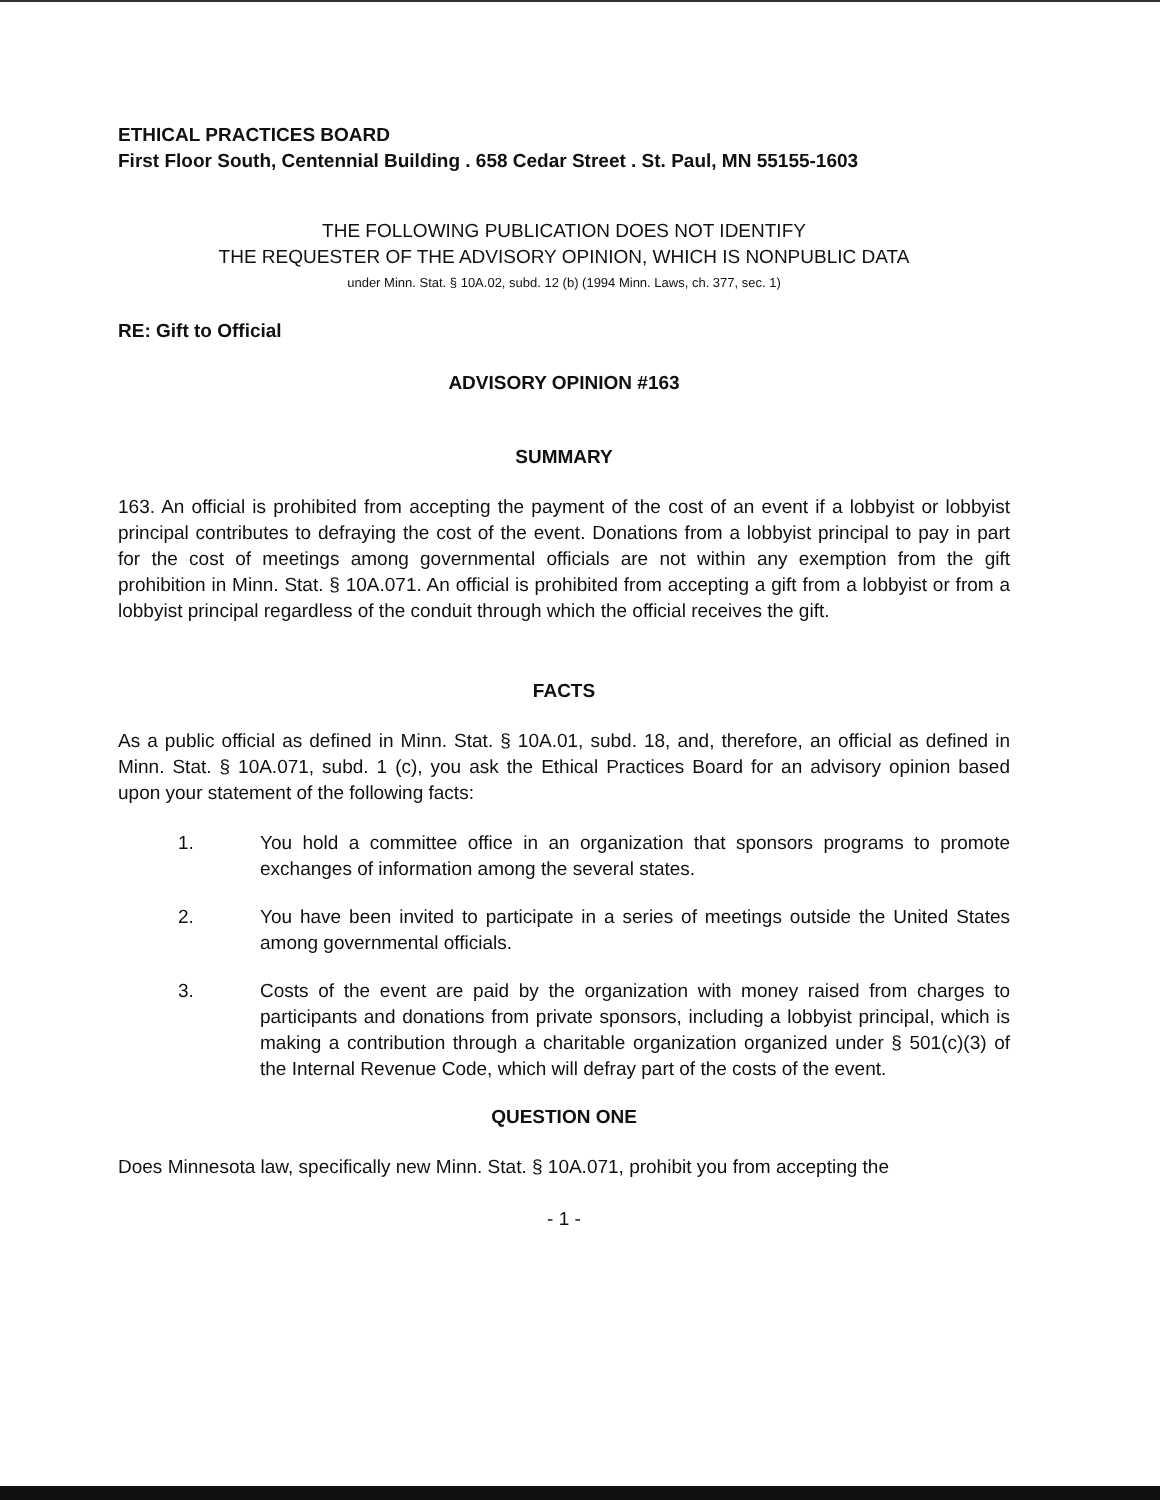ETHICAL PRACTICES BOARD
First Floor South, Centennial Building . 658 Cedar Street . St. Paul, MN 55155-1603
THE FOLLOWING PUBLICATION DOES NOT IDENTIFY
THE REQUESTER OF THE ADVISORY OPINION, WHICH IS NONPUBLIC DATA
under Minn. Stat. § 10A.02, subd. 12 (b) (1994 Minn. Laws, ch. 377, sec. 1)
RE: Gift to Official
ADVISORY OPINION #163
SUMMARY
163. An official is prohibited from accepting the payment of the cost of an event if a lobbyist or lobbyist principal contributes to defraying the cost of the event. Donations from a lobbyist principal to pay in part for the cost of meetings among governmental officials are not within any exemption from the gift prohibition in Minn. Stat. § 10A.071. An official is prohibited from accepting a gift from a lobbyist or from a lobbyist principal regardless of the conduit through which the official receives the gift.
FACTS
As a public official as defined in Minn. Stat. § 10A.01, subd. 18, and, therefore, an official as defined in Minn. Stat. § 10A.071, subd. 1 (c), you ask the Ethical Practices Board for an advisory opinion based upon your statement of the following facts:
1. You hold a committee office in an organization that sponsors programs to promote exchanges of information among the several states.
2. You have been invited to participate in a series of meetings outside the United States among governmental officials.
3. Costs of the event are paid by the organization with money raised from charges to participants and donations from private sponsors, including a lobbyist principal, which is making a contribution through a charitable organization organized under § 501(c)(3) of the Internal Revenue Code, which will defray part of the costs of the event.
QUESTION ONE
Does Minnesota law, specifically new Minn. Stat. § 10A.071, prohibit you from accepting the
- 1 -